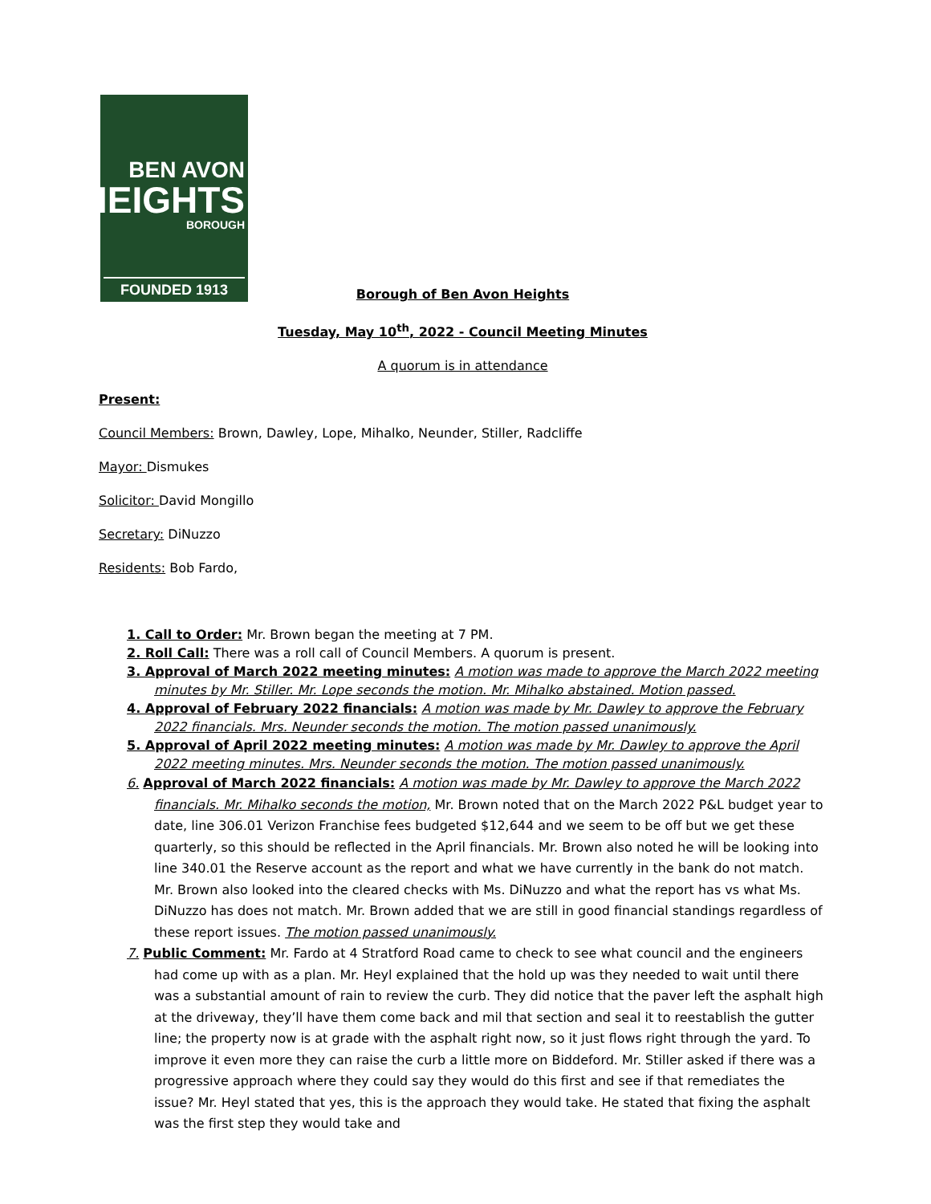BEN AVON
HEIGHTS
BOROUGH
FOUNDED 1913
Borough of Ben Avon Heights
Tuesday, May 10<sup>th</sup>, 2022 - Council Meeting Minutes
A quorum is in attendance
Present:
Council Members: Brown, Dawley, Lope, Mihalko, Neunder, Stiller, Radcliffe
Mayor: Dismukes
Solicitor: David Mongillo
Secretary: DiNuzzo
Residents: Bob Fardo,
1. Call to Order: Mr. Brown began the meeting at 7 PM.
2. Roll Call: There was a roll call of Council Members. A quorum is present.
3. Approval of March 2022 meeting minutes: A motion was made to approve the March 2022 meeting minutes by Mr. Stiller. Mr. Lope seconds the motion. Mr. Mihalko abstained. Motion passed.
4. Approval of February 2022 financials: A motion was made by Mr. Dawley to approve the February 2022 financials. Mrs. Neunder seconds the motion. The motion passed unanimously.
5. Approval of April 2022 meeting minutes: A motion was made by Mr. Dawley to approve the April 2022 meeting minutes. Mrs. Neunder seconds the motion. The motion passed unanimously.
6. Approval of March 2022 financials: A motion was made by Mr. Dawley to approve the March 2022 financials. Mr. Mihalko seconds the motion, Mr. Brown noted that on the March 2022 P&L budget year to date, line 306.01 Verizon Franchise fees budgeted $12,644 and we seem to be off but we get these quarterly, so this should be reflected in the April financials. Mr. Brown also noted he will be looking into line 340.01 the Reserve account as the report and what we have currently in the bank do not match. Mr. Brown also looked into the cleared checks with Ms. DiNuzzo and what the report has vs what Ms. DiNuzzo has does not match. Mr. Brown added that we are still in good financial standings regardless of these report issues. The motion passed unanimously.
7. Public Comment: Mr. Fardo at 4 Stratford Road came to check to see what council and the engineers had come up with as a plan. Mr. Heyl explained that the hold up was they needed to wait until there was a substantial amount of rain to review the curb. They did notice that the paver left the asphalt high at the driveway, they’ll have them come back and mil that section and seal it to reestablish the gutter line; the property now is at grade with the asphalt right now, so it just flows right through the yard. To improve it even more they can raise the curb a little more on Biddeford. Mr. Stiller asked if there was a progressive approach where they could say they would do this first and see if that remediates the issue? Mr. Heyl stated that yes, this is the approach they would take. He stated that fixing the asphalt was the first step they would take and